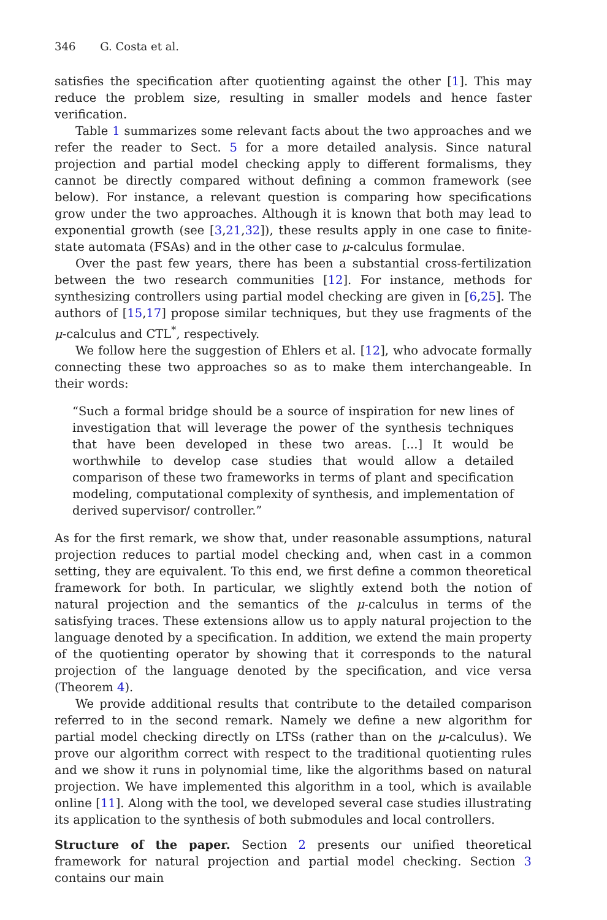346 G. Costa et al.
satisfies the specification after quotienting against the other [1]. This may reduce the problem size, resulting in smaller models and hence faster verification.
Table 1 summarizes some relevant facts about the two approaches and we refer the reader to Sect. 5 for a more detailed analysis. Since natural projection and partial model checking apply to different formalisms, they cannot be directly compared without defining a common framework (see below). For instance, a relevant question is comparing how specifications grow under the two approaches. Although it is known that both may lead to exponential growth (see [3,21,32]), these results apply in one case to finite-state automata (FSAs) and in the other case to μ-calculus formulae.
Over the past few years, there has been a substantial cross-fertilization between the two research communities [12]. For instance, methods for synthesizing controllers using partial model checking are given in [6,25]. The authors of [15,17] propose similar techniques, but they use fragments of the μ-calculus and CTL<sup>*</sup>, respectively.
We follow here the suggestion of Ehlers et al. [12], who advocate formally connecting these two approaches so as to make them interchangeable. In their words:
“Such a formal bridge should be a source of inspiration for new lines of investigation that will leverage the power of the synthesis techniques that have been developed in these two areas. [...] It would be worthwhile to develop case studies that would allow a detailed comparison of these two frameworks in terms of plant and specification modeling, computational complexity of synthesis, and implementation of derived supervisor/ controller.”
As for the first remark, we show that, under reasonable assumptions, natural projection reduces to partial model checking and, when cast in a common setting, they are equivalent. To this end, we first define a common theoretical framework for both. In particular, we slightly extend both the notion of natural projection and the semantics of the μ-calculus in terms of the satisfying traces. These extensions allow us to apply natural projection to the language denoted by a specification. In addition, we extend the main property of the quotienting operator by showing that it corresponds to the natural projection of the language denoted by the specification, and vice versa (Theorem 4).
We provide additional results that contribute to the detailed comparison referred to in the second remark. Namely we define a new algorithm for partial model checking directly on LTSs (rather than on the μ-calculus). We prove our algorithm correct with respect to the traditional quotienting rules and we show it runs in polynomial time, like the algorithms based on natural projection. We have implemented this algorithm in a tool, which is available online [11]. Along with the tool, we developed several case studies illustrating its application to the synthesis of both submodules and local controllers.
Structure of the paper. Section 2 presents our unified theoretical framework for natural projection and partial model checking. Section 3 contains our main